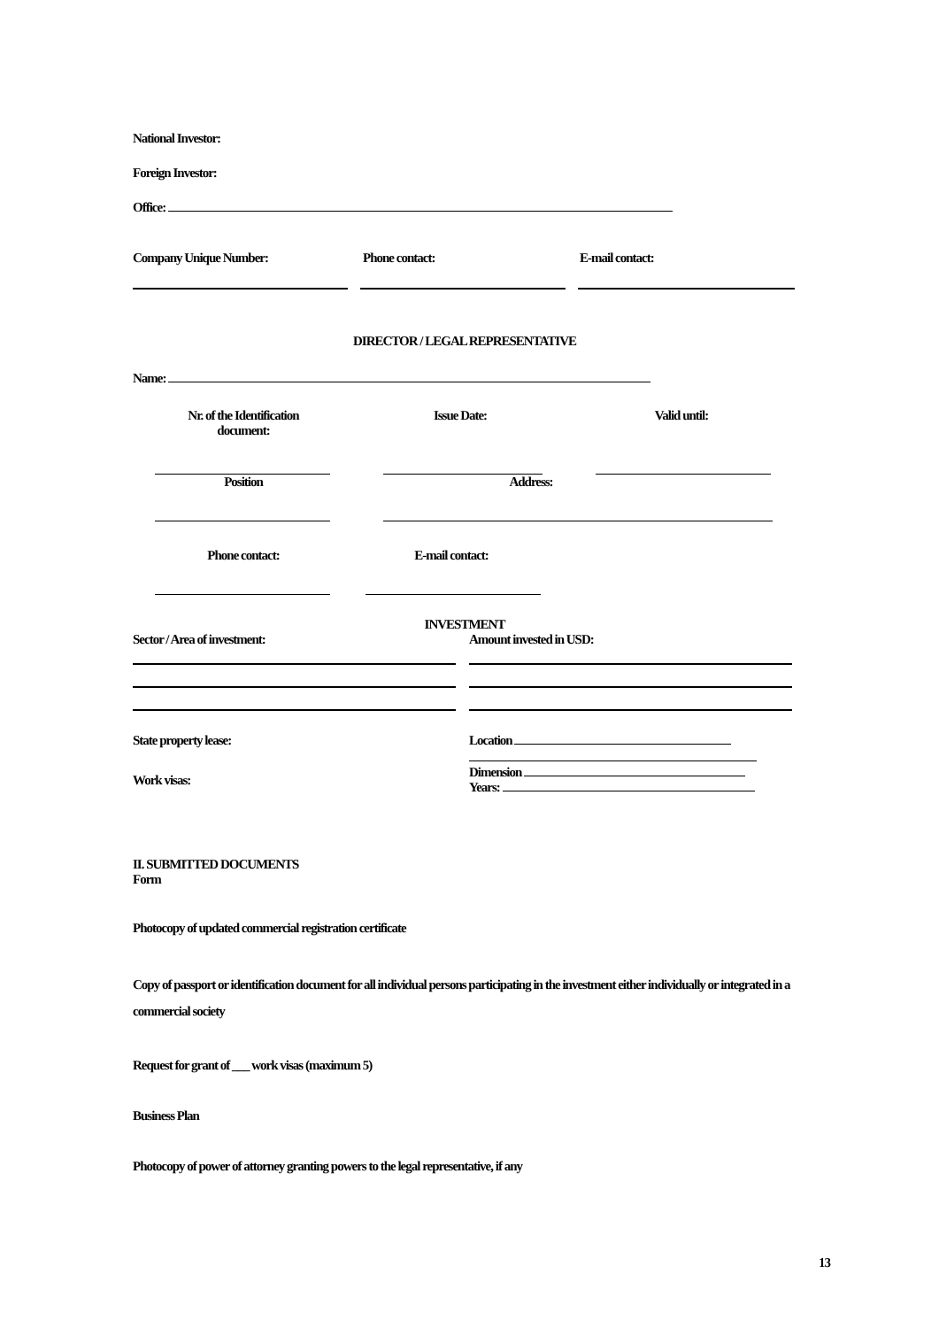National Investor:
Foreign Investor:
Office:
Company Unique Number: Phone contact: E-mail contact:
DIRECTOR / LEGAL REPRESENTATIVE
Name:
Nr. of the Identification
document: Issue Date: Valid until:
Position Address:
Phone contact: E-mail contact:
INVESTMENT
Sector / Area of investment: Amount invested in USD:
State property lease:
Work visas:
Location
Dimension
Years:
II. SUBMITTED DOCUMENTS
Form
Photocopy of updated commercial registration certificate
Copy of passport or identification document for all individual persons participating in the investment either individually or integrated in a commercial society
Request for grant of ___ work visas (maximum 5)
Business Plan
Photocopy of power of attorney granting powers to the legal representative, if any
13